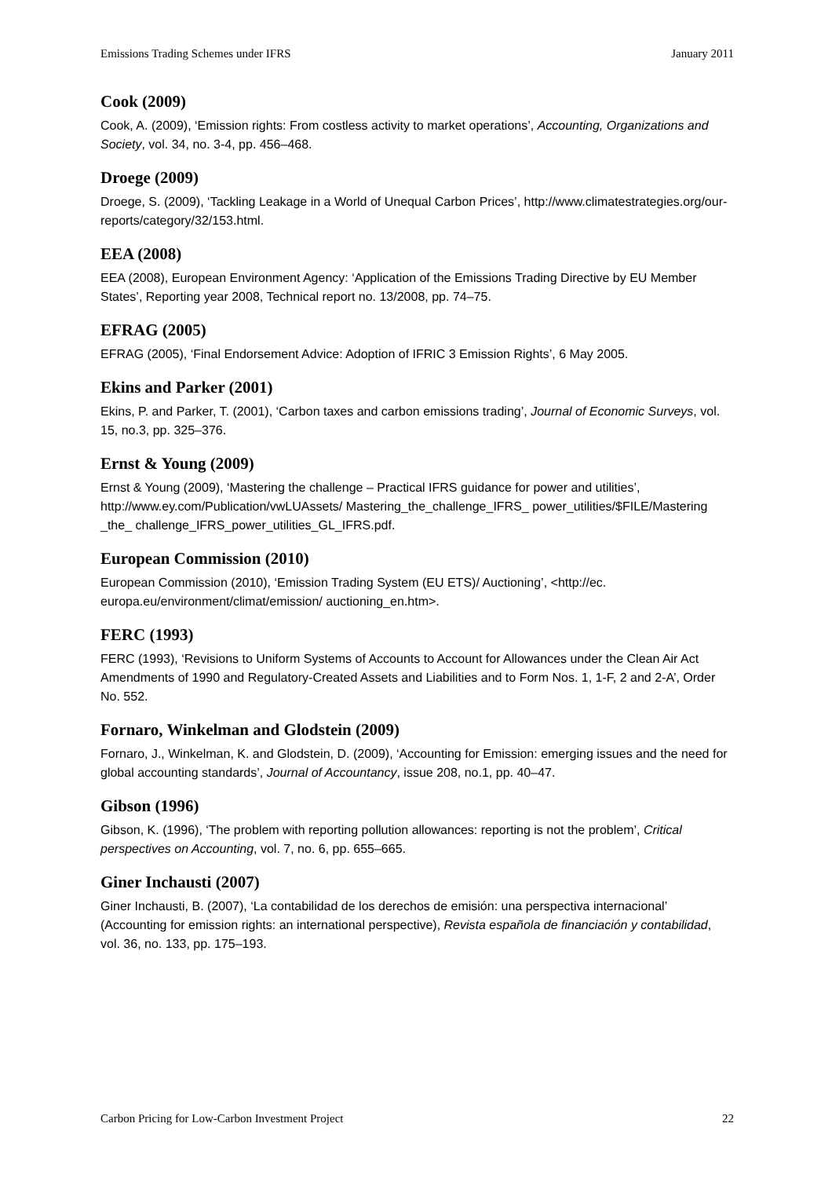Emissions Trading Schemes under IFRS January 2011
Cook (2009)
Cook, A. (2009), ‘Emission rights: From costless activity to market operations’, Accounting, Organizations and Society, vol. 34, no. 3-4, pp. 456–468.
Droege (2009)
Droege, S. (2009), ‘Tackling Leakage in a World of Unequal Carbon Prices’, http://www.climatestrategies.org/our-reports/category/32/153.html.
EEA (2008)
EEA (2008), European Environment Agency: ‘Application of the Emissions Trading Directive by EU Member States’, Reporting year 2008, Technical report no. 13/2008, pp. 74–75.
EFRAG (2005)
EFRAG (2005), ‘Final Endorsement Advice: Adoption of IFRIC 3 Emission Rights’, 6 May 2005.
Ekins and Parker (2001)
Ekins, P. and Parker, T. (2001), ‘Carbon taxes and carbon emissions trading’, Journal of Economic Surveys, vol. 15, no.3, pp. 325–376.
Ernst & Young (2009)
Ernst & Young (2009), ‘Mastering the challenge – Practical IFRS guidance for power and utilities’, http://www.ey.com/Publication/vwLUAssets/ Mastering_the_challenge_IFRS_ power_utilities/$FILE/Mastering _the_ challenge_IFRS_power_utilities_GL_IFRS.pdf.
European Commission (2010)
European Commission (2010), ‘Emission Trading System (EU ETS)/ Auctioning’, <http://ec. europa.eu/environment/climat/emission/ auctioning_en.htm>.
FERC (1993)
FERC (1993), ‘Revisions to Uniform Systems of Accounts to Account for Allowances under the Clean Air Act Amendments of 1990 and Regulatory-Created Assets and Liabilities and to Form Nos. 1, 1-F, 2 and 2-A’, Order No. 552.
Fornaro, Winkelman and Glodstein (2009)
Fornaro, J., Winkelman, K. and Glodstein, D. (2009), ‘Accounting for Emission: emerging issues and the need for global accounting standards’, Journal of Accountancy, issue 208, no.1, pp. 40–47.
Gibson (1996)
Gibson, K. (1996), ‘The problem with reporting pollution allowances: reporting is not the problem’, Critical perspectives on Accounting, vol. 7, no. 6, pp. 655–665.
Giner Inchausti (2007)
Giner Inchausti, B. (2007), ‘La contabilidad de los derechos de emisión: una perspectiva internacional’ (Accounting for emission rights: an international perspective), Revista española de financiación y contabilidad, vol. 36, no. 133, pp. 175–193.
Carbon Pricing for Low-Carbon Investment Project 22